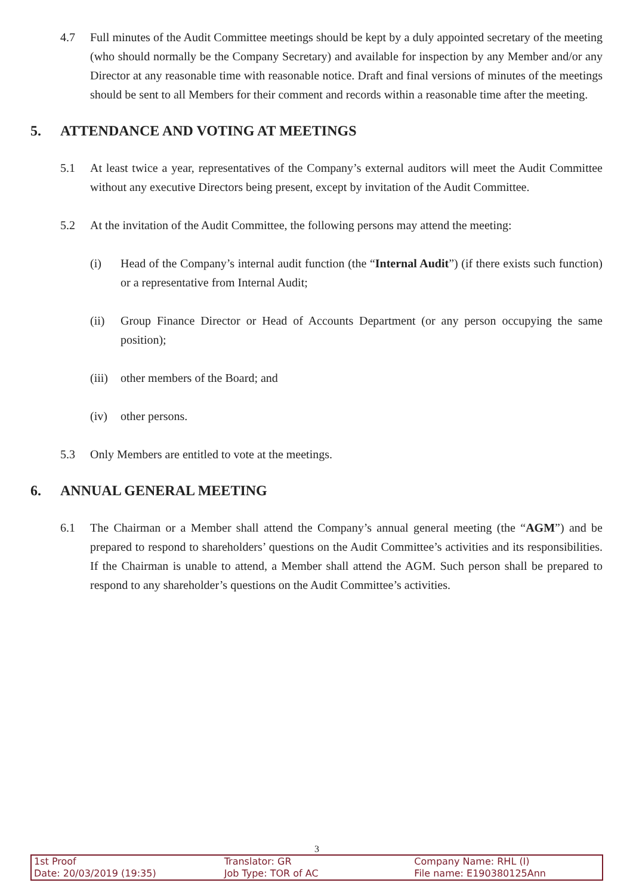4.7 Full minutes of the Audit Committee meetings should be kept by a duly appointed secretary of the meeting (who should normally be the Company Secretary) and available for inspection by any Member and/or any Director at any reasonable time with reasonable notice. Draft and final versions of minutes of the meetings should be sent to all Members for their comment and records within a reasonable time after the meeting.
5. ATTENDANCE AND VOTING AT MEETINGS
5.1 At least twice a year, representatives of the Company’s external auditors will meet the Audit Committee without any executive Directors being present, except by invitation of the Audit Committee.
5.2 At the invitation of the Audit Committee, the following persons may attend the meeting:
(i) Head of the Company’s internal audit function (the “Internal Audit”) (if there exists such function) or a representative from Internal Audit;
(ii) Group Finance Director or Head of Accounts Department (or any person occupying the same position);
(iii)
other members of the Board; and
(iv) other persons.
5.3 Only Members are entitled to vote at the meetings.
6. ANNUAL GENERAL MEETING
6.1 The Chairman or a Member shall attend the Company’s annual general meeting (the “AGM”) and be prepared to respond to shareholders’ questions on the Audit Committee’s activities and its responsibilities. If the Chairman is unable to attend, a Member shall attend the AGM. Such person shall be prepared to respond to any shareholder’s questions on the Audit Committee’s activities.
3
1st Proof
Date: 20/03/2019 (19:35)
Translator: GR
Job Type: TOR of AC
Company Name: RHL (I)
File name: E190380125Ann